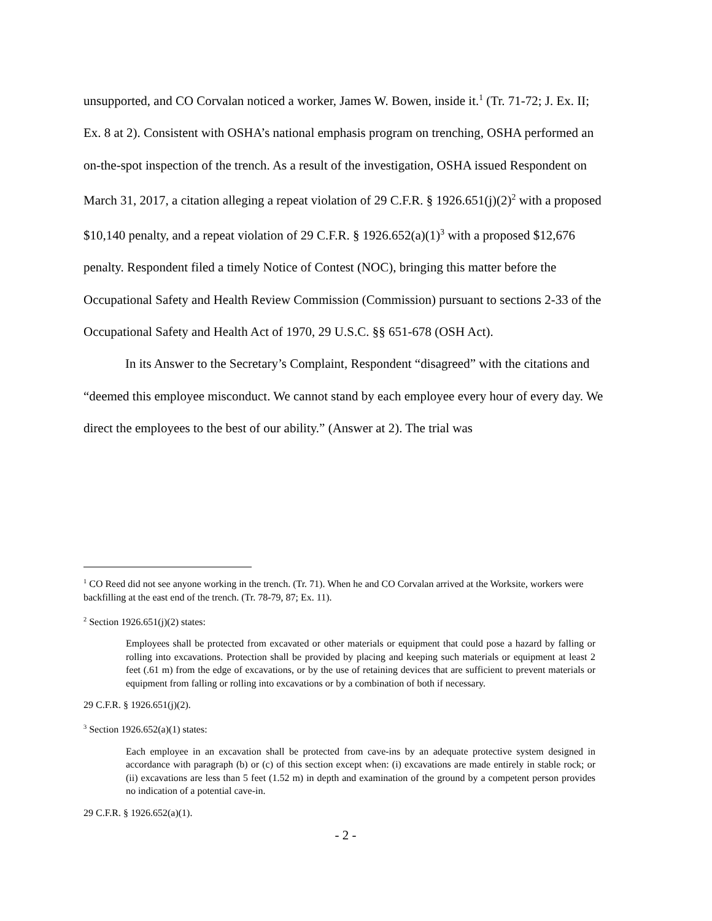unsupported, and CO Corvalan noticed a worker, James W. Bowen, inside it.<sup>1</sup> (Tr. 71-72; J. Ex. II; Ex. 8 at 2). Consistent with OSHA’s national emphasis program on trenching, OSHA performed an on-the-spot inspection of the trench. As a result of the investigation, OSHA issued Respondent on March 31, 2017, a citation alleging a repeat violation of 29 C.F.R. § 1926.651(j)(2)<sup>2</sup> with a proposed $10,140 penalty, and a repeat violation of 29 C.F.R. § 1926.652(a)(1)<sup>3</sup> with a proposed $12,676 penalty. Respondent filed a timely Notice of Contest (NOC), bringing this matter before the Occupational Safety and Health Review Commission (Commission) pursuant to sections 2-33 of the Occupational Safety and Health Act of 1970, 29 U.S.C. §§ 651-678 (OSH Act).
In its Answer to the Secretary’s Complaint, Respondent “disagreed” with the citations and “deemed this employee misconduct. We cannot stand by each employee every hour of every day. We direct the employees to the best of our ability.” (Answer at 2). The trial was
<sup>1</sup> CO Reed did not see anyone working in the trench. (Tr. 71). When he and CO Corvalan arrived at the Worksite, workers were backfilling at the east end of the trench. (Tr. 78-79, 87; Ex. 11).
<sup>2</sup> Section 1926.651(j)(2) states:
Employees shall be protected from excavated or other materials or equipment that could pose a hazard by falling or rolling into excavations. Protection shall be provided by placing and keeping such materials or equipment at least 2 feet (.61 m) from the edge of excavations, or by the use of retaining devices that are sufficient to prevent materials or equipment from falling or rolling into excavations or by a combination of both if necessary.
29 C.F.R. § 1926.651(j)(2).
<sup>3</sup> Section 1926.652(a)(1) states:
Each employee in an excavation shall be protected from cave-ins by an adequate protective system designed in accordance with paragraph (b) or (c) of this section except when: (i) excavations are made entirely in stable rock; or (ii) excavations are less than 5 feet (1.52 m) in depth and examination of the ground by a competent person provides no indication of a potential cave-in.
29 C.F.R. § 1926.652(a)(1).
- 2 -